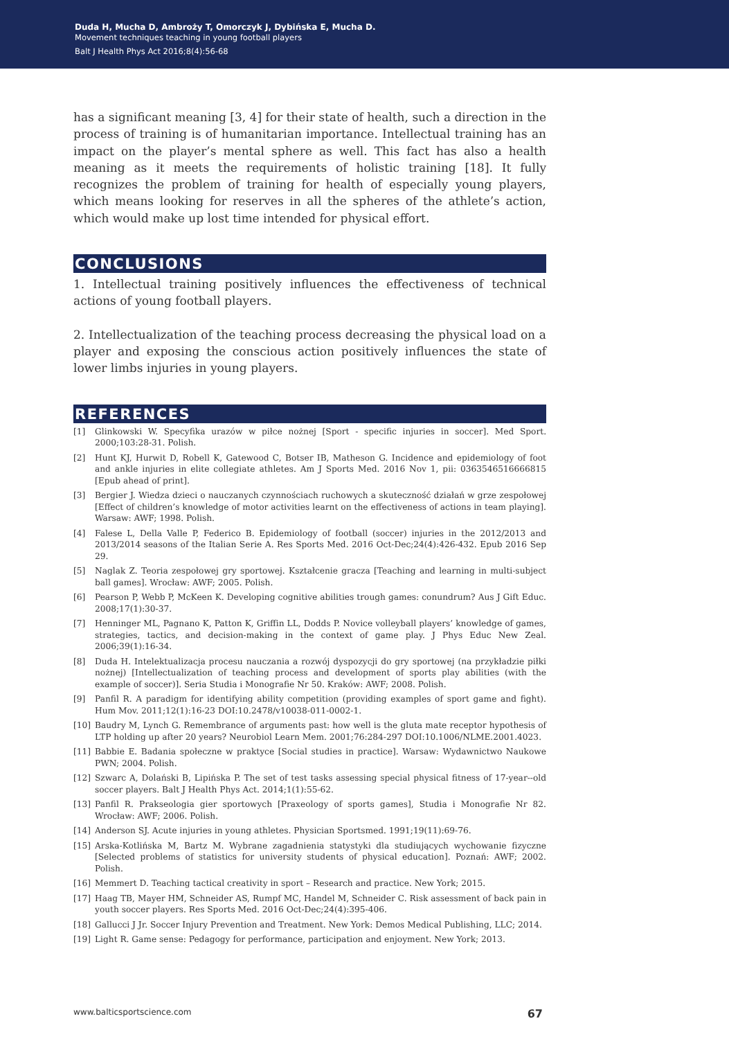Duda H, Mucha D, Ambroży T, Omorczyk J, Dybińska E, Mucha D.
Movement techniques teaching in young football players
Balt J Health Phys Act 2016;8(4):56-68
has a significant meaning [3, 4] for their state of health, such a direction in the process of training is of humanitarian importance. Intellectual training has an impact on the player’s mental sphere as well. This fact has also a health meaning as it meets the requirements of holistic training [18]. It fully recognizes the problem of training for health of especially young players, which means looking for reserves in all the spheres of the athlete’s action, which would make up lost time intended for physical effort.
CONCLUSIONS
1. Intellectual training positively influences the effectiveness of technical actions of young football players.
2. Intellectualization of the teaching process decreasing the physical load on a player and exposing the conscious action positively influences the state of lower limbs injuries in young players.
REFERENCES
[1] Glinkowski W. Specyfika urazów w piłce nożnej [Sport - specific injuries in soccer]. Med Sport. 2000;103:28-31. Polish.
[2] Hunt KJ, Hurwit D, Robell K, Gatewood C, Botser IB, Matheson G. Incidence and epidemiology of foot and ankle injuries in elite collegiate athletes. Am J Sports Med. 2016 Nov 1, pii: 0363546516666815 [Epub ahead of print].
[3] Bergier J. Wiedza dzieci o nauczanych czynnościach ruchowych a skuteczność działań w grze zespołowej [Effect of children’s knowledge of motor activities learnt on the effectiveness of actions in team playing]. Warsaw: AWF; 1998. Polish.
[4] Falese L, Della Valle P, Federico B. Epidemiology of football (soccer) injuries in the 2012/2013 and 2013/2014 seasons of the Italian Serie A. Res Sports Med. 2016 Oct-Dec;24(4):426-432. Epub 2016 Sep 29.
[5] Naglak Z. Teoria zespołowej gry sportowej. Kształcenie gracza [Teaching and learning in multi-subject ball games]. Wrocław: AWF; 2005. Polish.
[6] Pearson P, Webb P, McKeen K. Developing cognitive abilities trough games: conundrum? Aus J Gift Educ. 2008;17(1):30-37.
[7] Henninger ML, Pagnano K, Patton K, Griffin LL, Dodds P. Novice volleyball players’ knowledge of games, strategies, tactics, and decision-making in the context of game play. J Phys Educ New Zeal. 2006;39(1):16-34.
[8] Duda H. Intelektualizacja procesu nauczania a rozwój dyspozycji do gry sportowej (na przykładzie piłki nożnej) [Intellectualization of teaching process and development of sports play abilities (with the example of soccer)]. Seria Studia i Monografie Nr 50. Kraków: AWF; 2008. Polish.
[9] Panfil R. A paradigm for identifying ability competition (providing examples of sport game and fight). Hum Mov. 2011;12(1):16-23 DOI:10.2478/v10038-011-0002-1.
[10] Baudry M, Lynch G. Remembrance of arguments past: how well is the gluta mate receptor hypothesis of LTP holding up after 20 years? Neurobiol Learn Mem. 2001;76:284-297 DOI:10.1006/NLME.2001.4023.
[11] Babbie E. Badania społeczne w praktyce [Social studies in practice]. Warsaw: Wydawnictwo Naukowe PWN; 2004. Polish.
[12] Szwarc A, Dolański B, Lipińska P. The set of test tasks assessing special physical fitness of 17-year--old soccer players. Balt J Health Phys Act. 2014;1(1):55-62.
[13] Panfil R. Prakseologia gier sportowych [Praxeology of sports games], Studia i Monografie Nr 82. Wrocław: AWF; 2006. Polish.
[14] Anderson SJ. Acute injuries in young athletes. Physician Sportsmed. 1991;19(11):69-76.
[15] Arska-Kotlińska M, Bartz M. Wybrane zagadnienia statystyki dla studiujących wychowanie fizyczne [Selected problems of statistics for university students of physical education]. Poznań: AWF; 2002. Polish.
[16] Memmert D. Teaching tactical creativity in sport – Research and practice. New York; 2015.
[17] Haag TB, Mayer HM, Schneider AS, Rumpf MC, Handel M, Schneider C. Risk assessment of back pain in youth soccer players. Res Sports Med. 2016 Oct-Dec;24(4):395-406.
[18] Gallucci J Jr. Soccer Injury Prevention and Treatment. New York: Demos Medical Publishing, LLC; 2014.
[19] Light R. Game sense: Pedagogy for performance, participation and enjoyment. New York; 2013.
www.balticsportscience.com 67